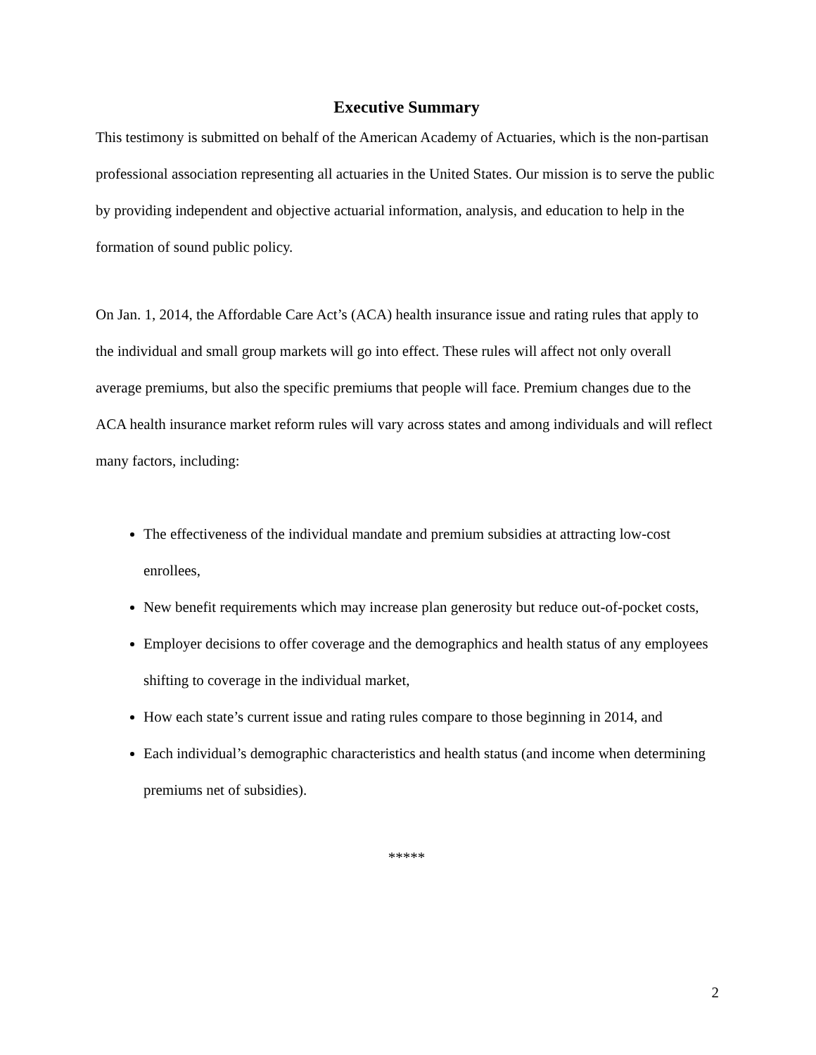Executive Summary
This testimony is submitted on behalf of the American Academy of Actuaries, which is the non-partisan professional association representing all actuaries in the United States. Our mission is to serve the public by providing independent and objective actuarial information, analysis, and education to help in the formation of sound public policy.
On Jan. 1, 2014, the Affordable Care Act’s (ACA) health insurance issue and rating rules that apply to the individual and small group markets will go into effect. These rules will affect not only overall average premiums, but also the specific premiums that people will face. Premium changes due to the ACA health insurance market reform rules will vary across states and among individuals and will reflect many factors, including:
The effectiveness of the individual mandate and premium subsidies at attracting low-cost enrollees,
New benefit requirements which may increase plan generosity but reduce out-of-pocket costs,
Employer decisions to offer coverage and the demographics and health status of any employees shifting to coverage in the individual market,
How each state’s current issue and rating rules compare to those beginning in 2014, and
Each individual’s demographic characteristics and health status (and income when determining premiums net of subsidies).
*****
2